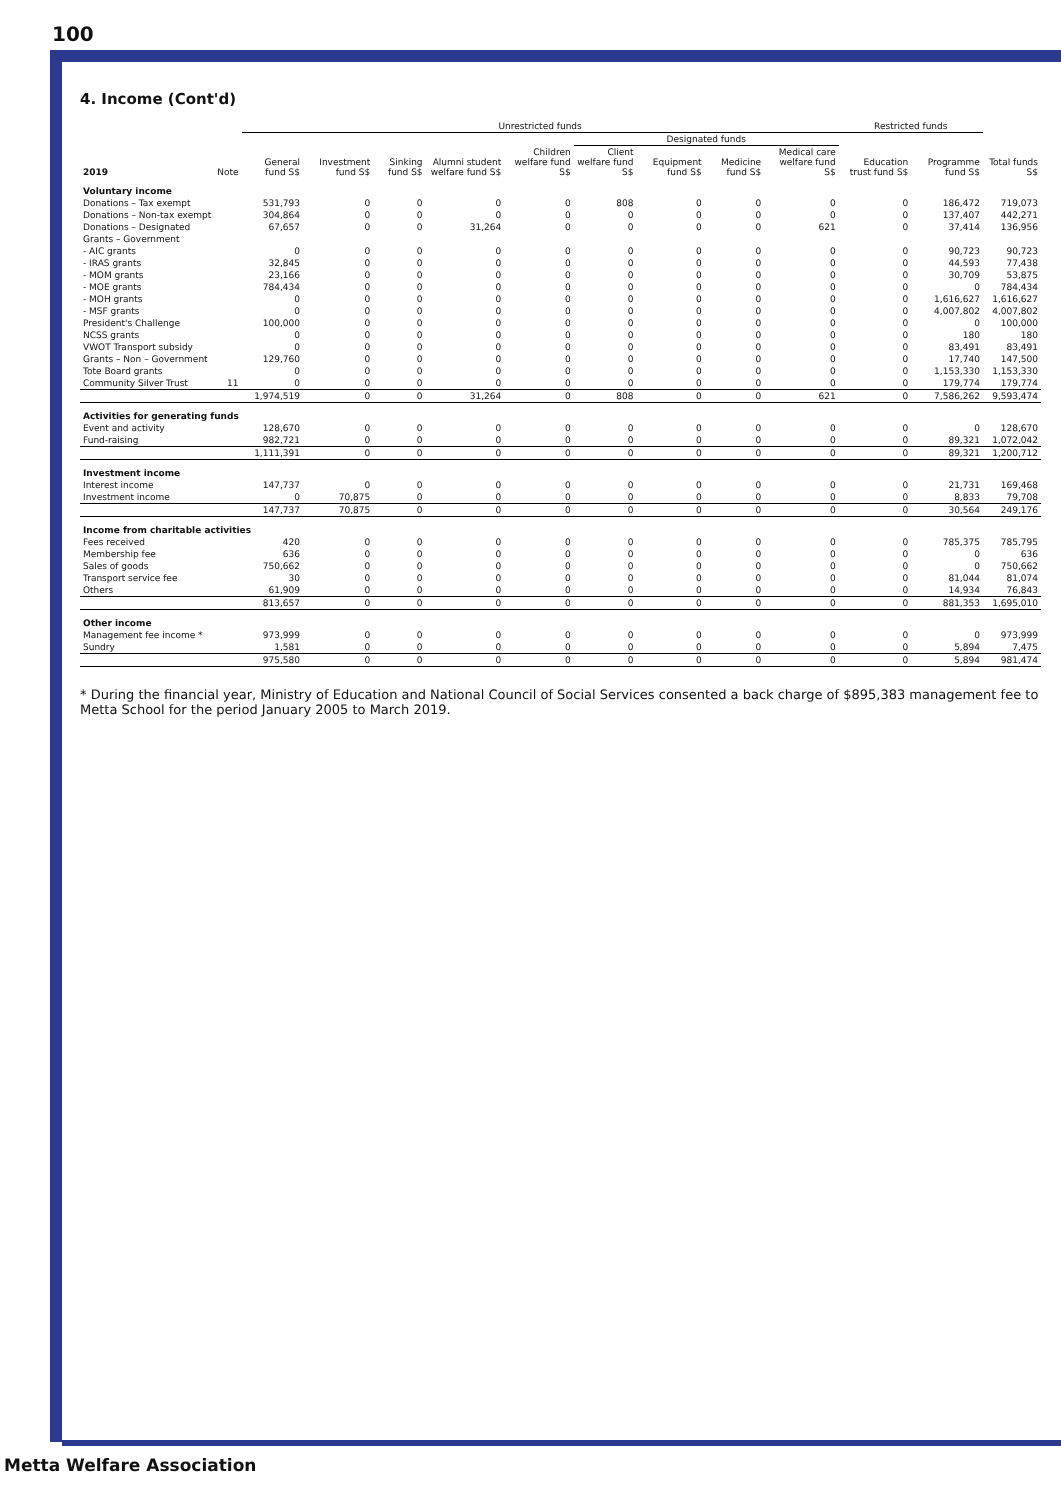100
4. Income (Cont'd)
| | | Unrestricted funds | | | | | | | | | Restricted funds | | |
| --- | --- | --- | --- | --- | --- | --- | --- | --- | --- | --- | --- | --- | --- |
| | | | | | | | Designated funds | | | | | | |
| 2019 | Note | General fund S$ | Investment fund S$ | Sinking fund S$ | Alumni student welfare fund S$ | Children welfare fund S$ | Client welfare fund S$ | Equipment fund S$ | Medicine fund S$ | Medical care welfare fund S$ | Education trust fund S$ | Programme fund S$ | Total funds S$ |
| Voluntary income | | | | | | | | | | | | | |
| Donations – Tax exempt | | 531,793 | 0 | 0 | 0 | 0 | 808 | 0 | 0 | 0 | 0 | 186,472 | 719,073 |
| Donations – Non-tax exempt | | 304,864 | 0 | 0 | 0 | 0 | 0 | 0 | 0 | 0 | 0 | 137,407 | 442,271 |
| Donations – Designated | | 67,657 | 0 | 0 | 31,264 | 0 | 0 | 0 | 0 | 621 | 0 | 37,414 | 136,956 |
| Grants – Government | | | | | | | | | | | | | |
| - AIC grants | | 0 | 0 | 0 | 0 | 0 | 0 | 0 | 0 | 0 | 0 | 90,723 | 90,723 |
| - IRAS grants | | 32,845 | 0 | 0 | 0 | 0 | 0 | 0 | 0 | 0 | 0 | 44,593 | 77,438 |
| - MOM grants | | 23,166 | 0 | 0 | 0 | 0 | 0 | 0 | 0 | 0 | 0 | 30,709 | 53,875 |
| - MOE grants | | 784,434 | 0 | 0 | 0 | 0 | 0 | 0 | 0 | 0 | 0 | 0 | 784,434 |
| - MOH grants | | 0 | 0 | 0 | 0 | 0 | 0 | 0 | 0 | 0 | 0 | 1,616,627 | 1,616,627 |
| - MSF grants | | 0 | 0 | 0 | 0 | 0 | 0 | 0 | 0 | 0 | 0 | 4,007,802 | 4,007,802 |
| President's Challenge | | 100,000 | 0 | 0 | 0 | 0 | 0 | 0 | 0 | 0 | 0 | 0 | 100,000 |
| NCSS grants | | 0 | 0 | 0 | 0 | 0 | 0 | 0 | 0 | 0 | 0 | 180 | 180 |
| VWOT Transport subsidy | | 0 | 0 | 0 | 0 | 0 | 0 | 0 | 0 | 0 | 0 | 83,491 | 83,491 |
| Grants – Non – Government | | 129,760 | 0 | 0 | 0 | 0 | 0 | 0 | 0 | 0 | 0 | 17,740 | 147,500 |
| Tote Board grants | | 0 | 0 | 0 | 0 | 0 | 0 | 0 | 0 | 0 | 0 | 1,153,330 | 1,153,330 |
| Community Silver Trust | 11 | 0 | 0 | 0 | 0 | 0 | 0 | 0 | 0 | 0 | 0 | 179,774 | 179,774 |
| | | 1,974,519 | 0 | 0 | 31,264 | 0 | 808 | 0 | 0 | 621 | 0 | 7,586,262 | 9,593,474 |
| Activities for generating funds | | | | | | | | | | | | | |
| Event and activity | | 128,670 | 0 | 0 | 0 | 0 | 0 | 0 | 0 | 0 | 0 | 0 | 128,670 |
| Fund-raising | | 982,721 | 0 | 0 | 0 | 0 | 0 | 0 | 0 | 0 | 0 | 89,321 | 1,072,042 |
| | | 1,111,391 | 0 | 0 | 0 | 0 | 0 | 0 | 0 | 0 | 0 | 89,321 | 1,200,712 |
| Investment income | | | | | | | | | | | | | |
| Interest income | | 147,737 | 0 | 0 | 0 | 0 | 0 | 0 | 0 | 0 | 0 | 21,731 | 169,468 |
| Investment income | | 0 | 70,875 | 0 | 0 | 0 | 0 | 0 | 0 | 0 | 0 | 8,833 | 79,708 |
| | | 147,737 | 70,875 | 0 | 0 | 0 | 0 | 0 | 0 | 0 | 0 | 30,564 | 249,176 |
| Income from charitable activities | | | | | | | | | | | | | |
| Fees received | | 420 | 0 | 0 | 0 | 0 | 0 | 0 | 0 | 0 | 0 | 785,375 | 785,795 |
| Membership fee | | 636 | 0 | 0 | 0 | 0 | 0 | 0 | 0 | 0 | 0 | 0 | 636 |
| Sales of goods | | 750,662 | 0 | 0 | 0 | 0 | 0 | 0 | 0 | 0 | 0 | 0 | 750,662 |
| Transport service fee | | 30 | 0 | 0 | 0 | 0 | 0 | 0 | 0 | 0 | 0 | 81,044 | 81,074 |
| Others | | 61,909 | 0 | 0 | 0 | 0 | 0 | 0 | 0 | 0 | 0 | 14,934 | 76,843 |
| | | 813,657 | 0 | 0 | 0 | 0 | 0 | 0 | 0 | 0 | 0 | 881,353 | 1,695,010 |
| Other income | | | | | | | | | | | | | |
| Management fee income * | | 973,999 | 0 | 0 | 0 | 0 | 0 | 0 | 0 | 0 | 0 | 0 | 973,999 |
| Sundry | | 1,581 | 0 | 0 | 0 | 0 | 0 | 0 | 0 | 0 | 0 | 5,894 | 7,475 |
| | | 975,580 | 0 | 0 | 0 | 0 | 0 | 0 | 0 | 0 | 0 | 5,894 | 981,474 |
* During the financial year, Ministry of Education and National Council of Social Services consented a back charge of $895,383 management fee to Metta School for the period January 2005 to March 2019.
Metta Welfare Association